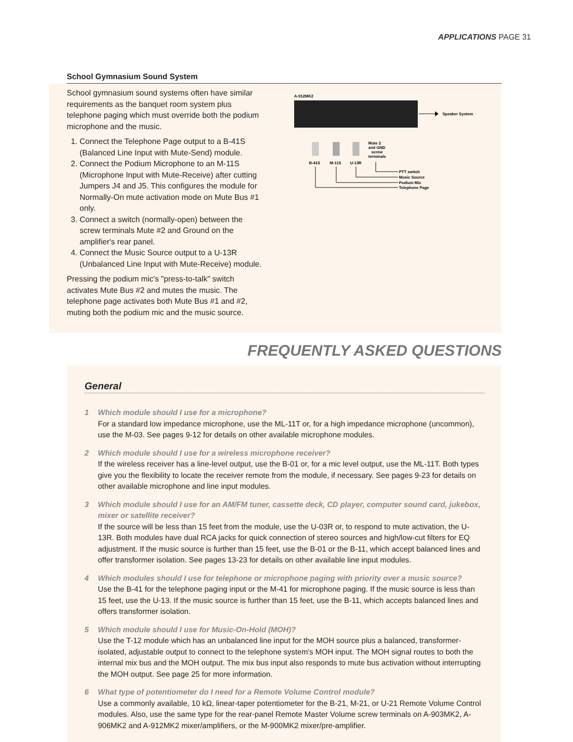APPLICATIONS PAGE 31
School Gymnasium Sound System
School gymnasium sound systems often have similar requirements as the banquet room system plus telephone paging which must override both the podium microphone and the music.
1. Connect the Telephone Page output to a B-41S (Balanced Line Input with Mute-Send) module.
2. Connect the Podium Microphone to an M-11S (Microphone Input with Mute-Receive) after cutting Jumpers J4 and J5. This configures the module for Normally-On mute activation mode on Mute Bus #1 only.
3. Connect a switch (normally-open) between the screw terminals Mute #2 and Ground on the amplifier's rear panel.
4. Connect the Music Source output to a U-13R (Unbalanced Line Input with Mute-Receive) module.
Pressing the podium mic's "press-to-talk" switch activates Mute Bus #2 and mutes the music. The telephone page activates both Mute Bus #1 and #2, muting both the podium mic and the music source.
A-912MK2
Speaker System
B-41S
M-11S
U-13R
Mute 2
and GND
screw
terminals
PTT switch
Music Source
Podium Mic
Telephone Page
FREQUENTLY ASKED QUESTIONS
General
1 Which module should I use for a microphone?
For a standard low impedance microphone, use the ML-11T or, for a high impedance microphone (uncommon), use the M-03. See pages 9-12 for details on other available microphone modules.
2 Which module should I use for a wireless microphone receiver?
If the wireless receiver has a line-level output, use the B-01 or, for a mic level output, use the ML-11T. Both types give you the flexibility to locate the receiver remote from the module, if necessary. See pages 9-23 for details on other available microphone and line input modules.
3 Which module should I use for an AM/FM tuner, cassette deck, CD player, computer sound card, jukebox, mixer or satellite receiver?
If the source will be less than 15 feet from the module, use the U-03R or, to respond to mute activation, the U-13R. Both modules have dual RCA jacks for quick connection of stereo sources and high/low-cut filters for EQ adjustment. If the music source is further than 15 feet, use the B-01 or the B-11, which accept balanced lines and offer transformer isolation. See pages 13-23 for details on other available line input modules.
4 Which modules should I use for telephone or microphone paging with priority over a music source?
Use the B-41 for the telephone paging input or the M-41 for microphone paging. If the music source is less than 15 feet, use the U-13. If the music source is further than 15 feet, use the B-11, which accepts balanced lines and offers transformer isolation.
5 Which module should I use for Music-On-Hold (MOH)?
Use the T-12 module which has an unbalanced line input for the MOH source plus a balanced, transformer-isolated, adjustable output to connect to the telephone system's MOH input. The MOH signal routes to both the internal mix bus and the MOH output. The mix bus input also responds to mute bus activation without interrupting the MOH output. See page 25 for more information.
6 What type of potentiometer do I need for a Remote Volume Control module?
Use a commonly available, 10 kΩ, linear-taper potentiometer for the B-21, M-21, or U-21 Remote Volume Control modules. Also, use the same type for the rear-panel Remote Master Volume screw terminals on A-903MK2, A-906MK2 and A-912MK2 mixer/amplifiers, or the M-900MK2 mixer/pre-amplifier.